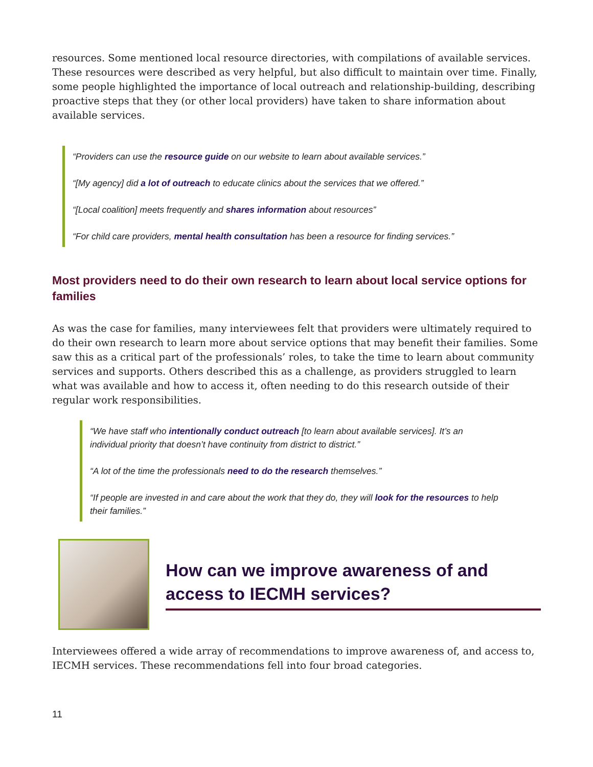resources. Some mentioned local resource directories, with compilations of available services. These resources were described as very helpful, but also difficult to maintain over time. Finally, some people highlighted the importance of local outreach and relationship-building, describing proactive steps that they (or other local providers) have taken to share information about available services.
“Providers can use the resource guide on our website to learn about available services.”
“[My agency] did a lot of outreach to educate clinics about the services that we offered.”
“[Local coalition] meets frequently and shares information about resources”
“For child care providers, mental health consultation has been a resource for finding services.”
Most providers need to do their own research to learn about local service options for families
As was the case for families, many interviewees felt that providers were ultimately required to do their own research to learn more about service options that may benefit their families. Some saw this as a critical part of the professionals’ roles, to take the time to learn about community services and supports. Others described this as a challenge, as providers struggled to learn what was available and how to access it, often needing to do this research outside of their regular work responsibilities.
“We have staff who intentionally conduct outreach [to learn about available services]. It’s an individual priority that doesn’t have continuity from district to district.”
“A lot of the time the professionals need to do the research themselves.”
“If people are invested in and care about the work that they do, they will look for the resources to help their families.”
How can we improve awareness of and access to IECMH services?
Interviewees offered a wide array of recommendations to improve awareness of, and access to, IECMH services. These recommendations fell into four broad categories.
11